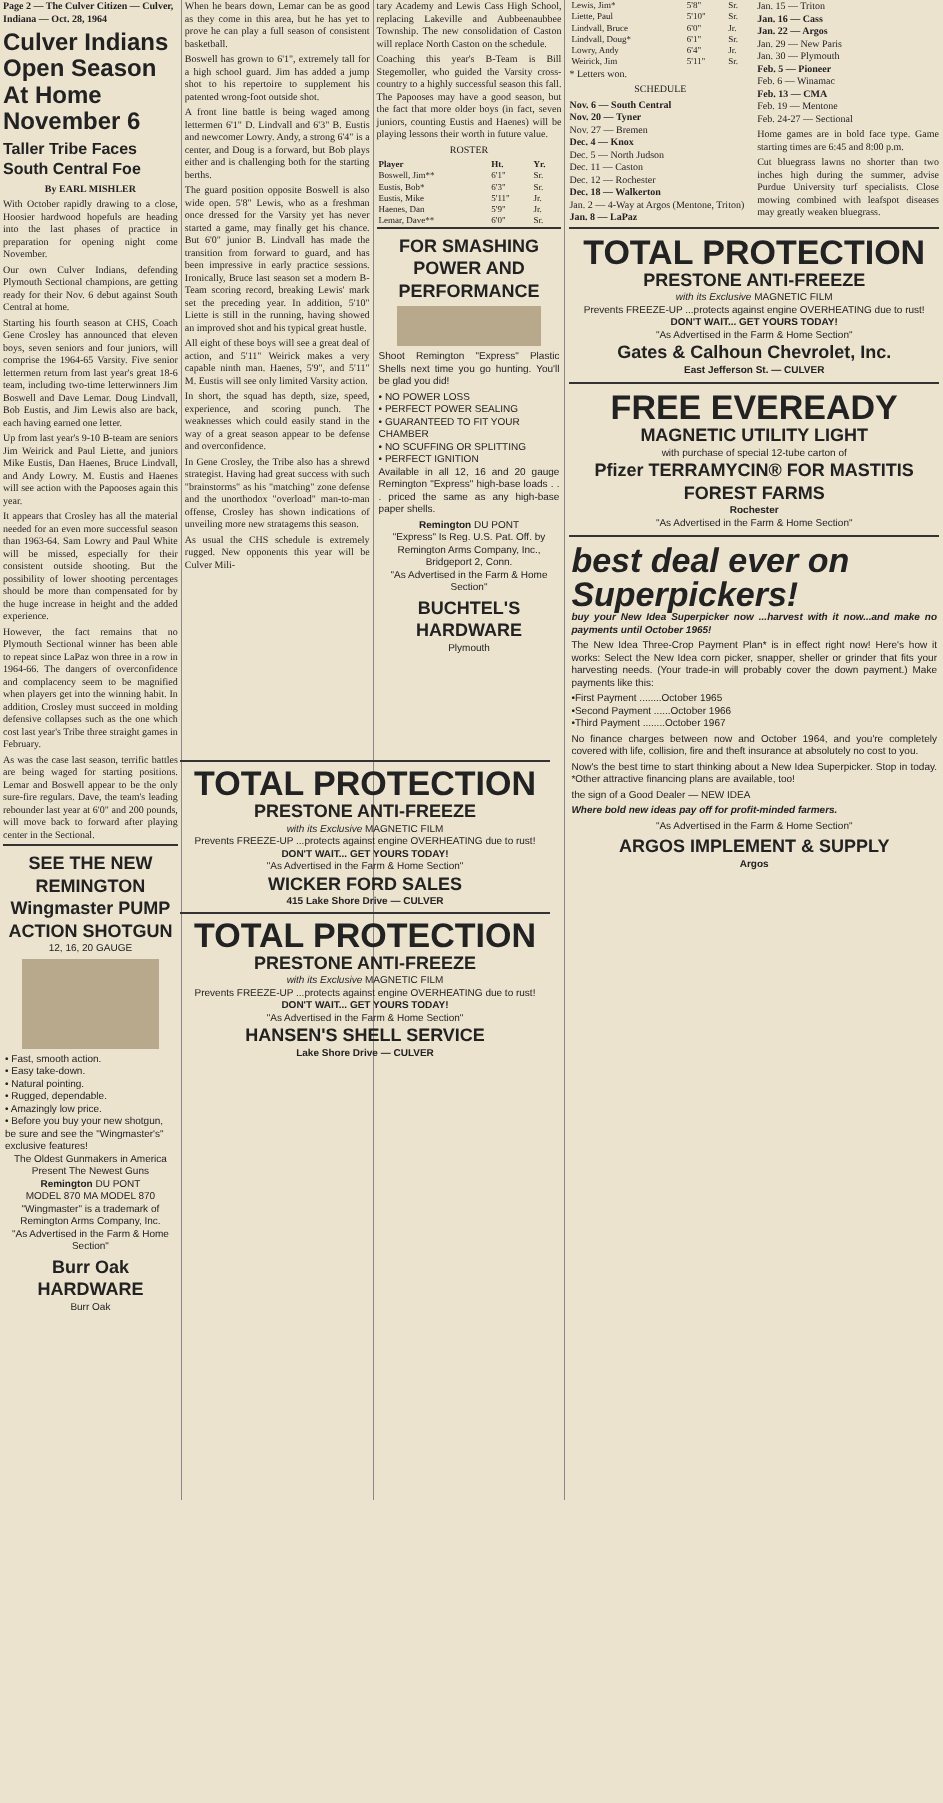Page 2 — The Culver Citizen — Culver, Indiana — Oct. 28, 1964
Culver Indians Open Season At Home November 6
Taller Tribe Faces South Central Foe
By EARL MISHLER
With October rapidly drawing to a close, Hoosier hardwood hopefuls are heading into the last phases of practice in preparation for opening night come November.
Our own Culver Indians, defending Plymouth Sectional champions, are getting ready for their Nov. 6 debut against South Central at home.
Starting his fourth season at CHS, Coach Gene Crosley has announced that eleven boys, seven seniors and four juniors, will comprise the 1964-65 Varsity. Five senior lettermen return from last year's great 18-6 team, including two-time letterwinners Jim Boswell and Dave Lemar. Doug Lindvall, Bob Eustis, and Jim Lewis also are back, each having earned one letter.
Up from last year's 9-10 B-team are seniors Jim Weirick and Paul Liette, and juniors Mike Eustis, Dan Haenes, Bruce Lindvall, and Andy Lowry. M. Eustis and Haenes will see action with the Papooses again this year.
It appears that Crosley has all the material needed for an even more successful season than 1963-64. Sam Lowry and Paul White will be missed, especially for their consistent outside shooting. But the possibility of lower shooting percentages should be more than compensated for by the huge increase in height and the added experience.
However, the fact remains that no Plymouth Sectional winner has been able to repeat since LaPaz won three in a row in 1964-66. The dangers of overconfidence and complacency seem to be magnified when players get into the winning habit. In addition, Crosley must succeed in molding defensive collapses such as the one which cost last year's Tribe three straight games in February.
As was the case last season, terrific battles are being waged for starting positions. Lemar and Boswell appear to be the only sure-fire regulars. Dave, the team's leading rebounder last year at 6'0" and 200 pounds, will move back to forward after playing center in the Sectional.
SEE THE NEW REMINGTON Wingmaster PUMP ACTION SHOTGUN
12, 16, 20 GAUGE
• Fast, smooth action.
• Easy take-down.
• Natural pointing.
• Rugged, dependable.
• Amazingly low price.
• Before you buy your new shotgun, be sure and see the "Wingmaster's" exclusive features!
The Oldest Gunmakers in America Present The Newest Guns
Remington DU PONT
MODEL 870 MA MODEL 870
"Wingmaster" is a trademark of Remington Arms Company, Inc.
"As Advertised in the Farm & Home Section"
Burr Oak HARDWARE
Burr Oak
When he bears down, Lemar can be as good as they come in this area, but he has yet to prove he can play a full season of consistent basketball.
Boswell has grown to 6'1", extremely tall for a high school guard. Jim has added a jump shot to his repertoire to supplement his patented wrong-foot outside shot.
A front line battle is being waged among lettermen 6'1" D. Lindvall and 6'3" B. Eustis and newcomer Lowry. Andy, a strong 6'4" is a center, and Doug is a forward, but Bob plays either and is challenging both for the starting berths.
The guard position opposite Boswell is also wide open. 5'8" Lewis, who as a freshman once dressed for the Varsity yet has never started a game, may finally get his chance. But 6'0" junior B. Lindvall has made the transition from forward to guard, and has been impressive in early practice sessions. Ironically, Bruce last season set a modern B-Team scoring record, breaking Lewis' mark set the preceding year. In addition, 5'10" Liette is still in the running, having showed an improved shot and his typical great hustle.
All eight of these boys will see a great deal of action, and 5'11" Weirick makes a very capable ninth man. Haenes, 5'9", and 5'11" M. Eustis will see only limited Varsity action.
In short, the squad has depth, size, speed, experience, and scoring punch. The weaknesses which could easily stand in the way of a great season appear to be defense and overconfidence.
In Gene Crosley, the Tribe also has a shrewd strategist. Having had great success with such "brainstorms" as his "matching" zone defense and the unorthodox "overload" man-to-man offense, Crosley has shown indications of unveiling more new stratagems this season.
As usual the CHS schedule is extremely rugged. New opponents this year will be Culver Mili-
tary Academy and Lewis Cass High School, replacing Lakeville and Aubbeenaubbee Township. The new consolidation of Caston will replace North Caston on the schedule.
Coaching this year's B-Team is Bill Stegemoller, who guided the Varsity cross-country to a highly successful season this fall. The Papooses may have a good season, but the fact that more older boys (in fact, seven juniors, counting Eustis and Haenes) will be playing lessons their worth in future value.
ROSTER
| Player | Ht. | Yr. |
| --- | --- | --- |
| Boswell, Jim** | 6'1" | Sr. |
| Eustis, Bob* | 6'3" | Sr. |
| Eustis, Mike | 5'11" | Jr. |
| Haenes, Dan | 5'9" | Jr. |
| Lemar, Dave** | 6'0" | Sr. |
FOR SMASHING POWER AND PERFORMANCE
Shoot Remington "Express" Plastic Shells next time you go hunting. You'll be glad you did!
• NO POWER LOSS
• PERFECT POWER SEALING
• GUARANTEED TO FIT YOUR CHAMBER
• NO SCUFFING OR SPLITTING
• PERFECT IGNITION
Available in all 12, 16 and 20 gauge Remington "Express" high-base loads . . . priced the same as any high-base paper shells.
Remington DU PONT
"Express" Is Reg. U.S. Pat. Off. by Remington Arms Company, Inc., Bridgeport 2, Conn.
"As Advertised in the Farm & Home Section"
BUCHTEL'S HARDWARE
Plymouth
| Lewis, Jim* | 5'8" | Sr. |
| Liette, Paul | 5'10" | Sr. |
| Lindvall, Bruce | 6'0" | Jr. |
| Lindvall, Doug* | 6'1" | Sr. |
| Lowry, Andy | 6'4" | Jr. |
| Weirick, Jim | 5'11" | Sr. |
* Letters won.
SCHEDULE
Nov. 6 — South Central
Nov. 20 — Tyner
Nov. 27 — Bremen
Dec. 4 — Knox
Dec. 5 — North Judson
Dec. 11 — Caston
Dec. 12 — Rochester
Dec. 18 — Walkerton
Jan. 2 — 4-Way at Argos (Mentone, Triton)
Jan. 8 — LaPaz
Jan. 15 — Triton
Jan. 16 — Cass
Jan. 22 — Argos
Jan. 29 — New Paris
Jan. 30 — Plymouth
Feb. 5 — Pioneer
Feb. 6 — Winamac
Feb. 13 — CMA
Feb. 19 — Mentone
Feb. 24-27 — Sectional
Home games are in bold face type. Game starting times are 6:45 and 8:00 p.m.
Cut bluegrass lawns no shorter than two inches high during the summer, advise Purdue University turf specialists. Close mowing combined with leafspot diseases may greatly weaken bluegrass.
TOTAL PROTECTION
PRESTONE ANTI-FREEZE
with its Exclusive MAGNETIC FILM
Prevents FREEZE-UP ...protects against engine OVERHEATING due to rust!
DON'T WAIT... GET YOURS TODAY!
"As Advertised in the Farm & Home Section"
Gates & Calhoun Chevrolet, Inc.
East Jefferson St. — CULVER
FREE EVEREADY
MAGNETIC UTILITY LIGHT
with purchase of special 12-tube carton of
Pfizer TERRAMYCIN® FOR MASTITIS
FOREST FARMS
Rochester
"As Advertised in the Farm & Home Section"
best deal ever on Superpickers!
buy your New Idea Superpicker now ...harvest with it now...and make no payments until October 1965!
The New Idea Three-Crop Payment Plan* is in effect right now! Here's how it works: Select the New Idea corn picker, snapper, sheller or grinder that fits your harvesting needs. (Your trade-in will probably cover the down payment.) Make payments like this:
•First Payment ........October 1965
•Second Payment ......October 1966
•Third Payment ........October 1967
No finance charges between now and October 1964, and you're completely covered with life, collision, fire and theft insurance at absolutely no cost to you.
Now's the best time to start thinking about a New Idea Superpicker. Stop in today. *Other attractive financing plans are available, too!
the sign of a Good Dealer — NEW IDEA
Where bold new ideas pay off for profit-minded farmers.
"As Advertised in the Farm & Home Section"
ARGOS IMPLEMENT & SUPPLY
Argos
TOTAL PROTECTION
PRESTONE ANTI-FREEZE
with its Exclusive MAGNETIC FILM
Prevents FREEZE-UP ...protects against engine OVERHEATING due to rust!
DON'T WAIT... GET YOURS TODAY!
"As Advertised in the Farm & Home Section"
WICKER FORD SALES
415 Lake Shore Drive — CULVER
TOTAL PROTECTION
PRESTONE ANTI-FREEZE
with its Exclusive MAGNETIC FILM
Prevents FREEZE-UP ...protects against engine OVERHEATING due to rust!
DON'T WAIT... GET YOURS TODAY!
"As Advertised in the Farm & Home Section"
HANSEN'S SHELL SERVICE
Lake Shore Drive — CULVER